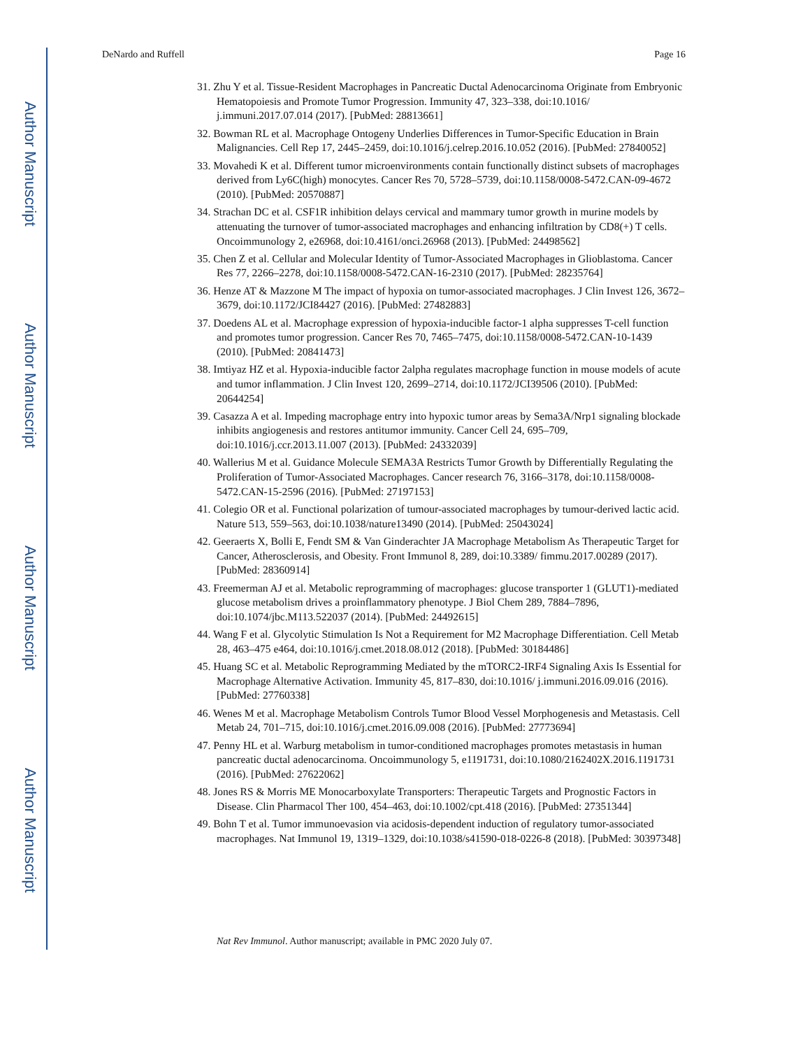Author Manuscript
Author Manuscript
Author Manuscript
Author Manuscript
DeNardo and Ruffell Page 16
31. Zhu Y et al. Tissue-Resident Macrophages in Pancreatic Ductal Adenocarcinoma Originate from Embryonic Hematopoiesis and Promote Tumor Progression. Immunity 47, 323–338, doi:10.1016/ j.immuni.2017.07.014 (2017). [PubMed: 28813661]
32. Bowman RL et al. Macrophage Ontogeny Underlies Differences in Tumor-Specific Education in Brain Malignancies. Cell Rep 17, 2445–2459, doi:10.1016/j.celrep.2016.10.052 (2016). [PubMed: 27840052]
33. Movahedi K et al. Different tumor microenvironments contain functionally distinct subsets of macrophages derived from Ly6C(high) monocytes. Cancer Res 70, 5728–5739, doi:10.1158/0008-5472.CAN-09-4672 (2010). [PubMed: 20570887]
34. Strachan DC et al. CSF1R inhibition delays cervical and mammary tumor growth in murine models by attenuating the turnover of tumor-associated macrophages and enhancing infiltration by CD8(+) T cells. Oncoimmunology 2, e26968, doi:10.4161/onci.26968 (2013). [PubMed: 24498562]
35. Chen Z et al. Cellular and Molecular Identity of Tumor-Associated Macrophages in Glioblastoma. Cancer Res 77, 2266–2278, doi:10.1158/0008-5472.CAN-16-2310 (2017). [PubMed: 28235764]
36. Henze AT & Mazzone M The impact of hypoxia on tumor-associated macrophages. J Clin Invest 126, 3672–3679, doi:10.1172/JCI84427 (2016). [PubMed: 27482883]
37. Doedens AL et al. Macrophage expression of hypoxia-inducible factor-1 alpha suppresses T-cell function and promotes tumor progression. Cancer Res 70, 7465–7475, doi:10.1158/0008-5472.CAN-10-1439 (2010). [PubMed: 20841473]
38. Imtiyaz HZ et al. Hypoxia-inducible factor 2alpha regulates macrophage function in mouse models of acute and tumor inflammation. J Clin Invest 120, 2699–2714, doi:10.1172/JCI39506 (2010). [PubMed: 20644254]
39. Casazza A et al. Impeding macrophage entry into hypoxic tumor areas by Sema3A/Nrp1 signaling blockade inhibits angiogenesis and restores antitumor immunity. Cancer Cell 24, 695–709, doi:10.1016/j.ccr.2013.11.007 (2013). [PubMed: 24332039]
40. Wallerius M et al. Guidance Molecule SEMA3A Restricts Tumor Growth by Differentially Regulating the Proliferation of Tumor-Associated Macrophages. Cancer research 76, 3166–3178, doi:10.1158/0008-5472.CAN-15-2596 (2016). [PubMed: 27197153]
41. Colegio OR et al. Functional polarization of tumour-associated macrophages by tumour-derived lactic acid. Nature 513, 559–563, doi:10.1038/nature13490 (2014). [PubMed: 25043024]
42. Geeraerts X, Bolli E, Fendt SM & Van Ginderachter JA Macrophage Metabolism As Therapeutic Target for Cancer, Atherosclerosis, and Obesity. Front Immunol 8, 289, doi:10.3389/ fimmu.2017.00289 (2017). [PubMed: 28360914]
43. Freemerman AJ et al. Metabolic reprogramming of macrophages: glucose transporter 1 (GLUT1)-mediated glucose metabolism drives a proinflammatory phenotype. J Biol Chem 289, 7884–7896, doi:10.1074/jbc.M113.522037 (2014). [PubMed: 24492615]
44. Wang F et al. Glycolytic Stimulation Is Not a Requirement for M2 Macrophage Differentiation. Cell Metab 28, 463–475 e464, doi:10.1016/j.cmet.2018.08.012 (2018). [PubMed: 30184486]
45. Huang SC et al. Metabolic Reprogramming Mediated by the mTORC2-IRF4 Signaling Axis Is Essential for Macrophage Alternative Activation. Immunity 45, 817–830, doi:10.1016/ j.immuni.2016.09.016 (2016). [PubMed: 27760338]
46. Wenes M et al. Macrophage Metabolism Controls Tumor Blood Vessel Morphogenesis and Metastasis. Cell Metab 24, 701–715, doi:10.1016/j.cmet.2016.09.008 (2016). [PubMed: 27773694]
47. Penny HL et al. Warburg metabolism in tumor-conditioned macrophages promotes metastasis in human pancreatic ductal adenocarcinoma. Oncoimmunology 5, e1191731, doi:10.1080/2162402X.2016.1191731 (2016). [PubMed: 27622062]
48. Jones RS & Morris ME Monocarboxylate Transporters: Therapeutic Targets and Prognostic Factors in Disease. Clin Pharmacol Ther 100, 454–463, doi:10.1002/cpt.418 (2016). [PubMed: 27351344]
49. Bohn T et al. Tumor immunoevasion via acidosis-dependent induction of regulatory tumor-associated macrophages. Nat Immunol 19, 1319–1329, doi:10.1038/s41590-018-0226-8 (2018). [PubMed: 30397348]
Nat Rev Immunol. Author manuscript; available in PMC 2020 July 07.